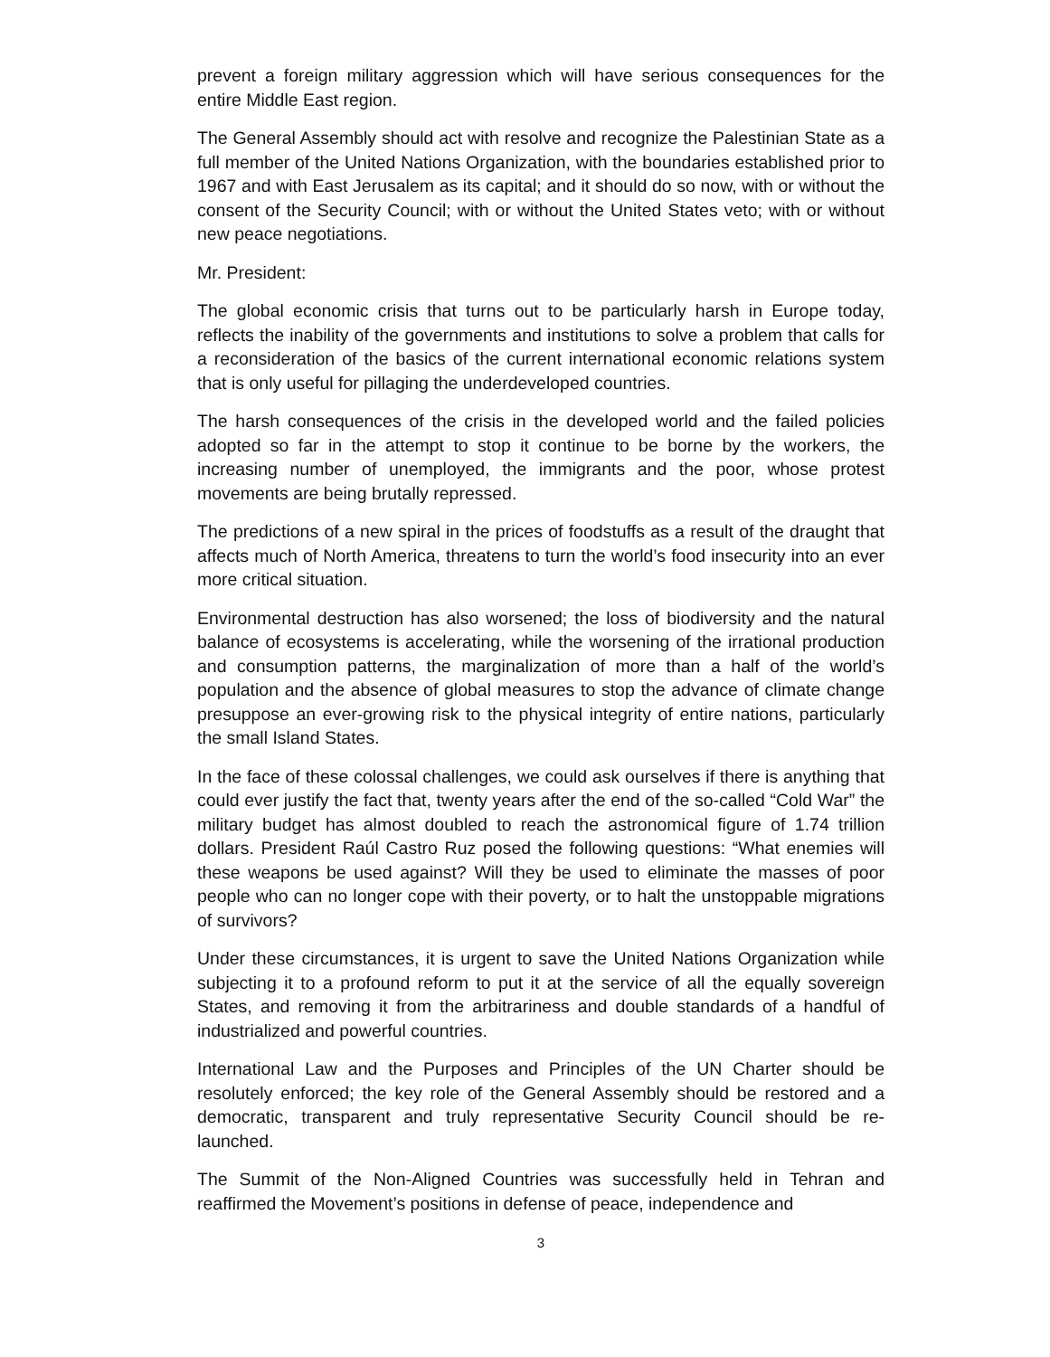prevent a foreign military aggression which will have serious consequences for the entire Middle East region.
The General Assembly should act with resolve and recognize the Palestinian State as a full member of the United Nations Organization, with the boundaries established prior to 1967 and with East Jerusalem as its capital; and it should do so now, with or without the consent of the Security Council; with or without the United States veto; with or without new peace negotiations.
Mr. President:
The global economic crisis that turns out to be particularly harsh in Europe today, reflects the inability of the governments and institutions to solve a problem that calls for a reconsideration of the basics of the current international economic relations system that is only useful for pillaging the underdeveloped countries.
The harsh consequences of the crisis in the developed world and the failed policies adopted so far in the attempt to stop it continue to be borne by the workers, the increasing number of unemployed, the immigrants and the poor, whose protest movements are being brutally repressed.
The predictions of a new spiral in the prices of foodstuffs as a result of the draught that affects much of North America, threatens to turn the world’s food insecurity into an ever more critical situation.
Environmental destruction has also worsened; the loss of biodiversity and the natural balance of ecosystems is accelerating, while the worsening of the irrational production and consumption patterns, the marginalization of more than a half of the world’s population and the absence of global measures to stop the advance of climate change presuppose an ever-growing risk to the physical integrity of entire nations, particularly the small Island States.
In the face of these colossal challenges, we could ask ourselves if there is anything that could ever justify the fact that, twenty years after the end of the so-called “Cold War” the military budget has almost doubled to reach the astronomical figure of 1.74 trillion dollars. President Raúl Castro Ruz posed the following questions: “What enemies will these weapons be used against? Will they be used to eliminate the masses of poor people who can no longer cope with their poverty, or to halt the unstoppable migrations of survivors?
Under these circumstances, it is urgent to save the United Nations Organization while subjecting it to a profound reform to put it at the service of all the equally sovereign States, and removing it from the arbitrariness and double standards of a handful of industrialized and powerful countries.
International Law and the Purposes and Principles of the UN Charter should be resolutely enforced; the key role of the General Assembly should be restored and a democratic, transparent and truly representative Security Council should be re-launched.
The Summit of the Non-Aligned Countries was successfully held in Tehran and reaffirmed the Movement’s positions in defense of peace, independence and
3